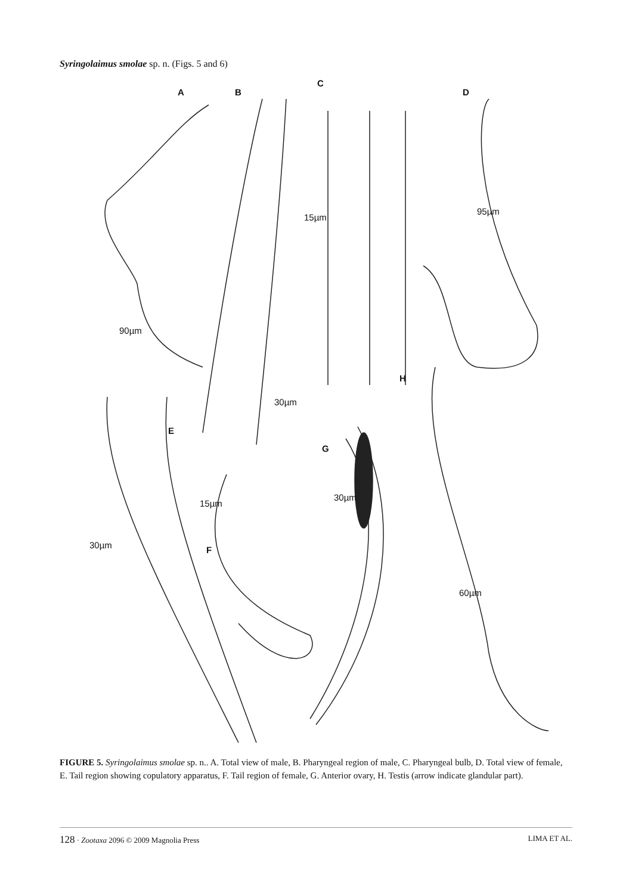Syringolaimus smolae sp. n. (Figs. 5 and 6)
A B
C
D
E
F
G
H
90µm
15µm
95µm
30µm
30µm
15µm
30µm
60µm
FIGURE 5. Syringolaimus smolae sp. n.. A. Total view of male, B. Pharyngeal region of male, C. Pharyngeal bulb, D. Total view of female, E. Tail region showing copulatory apparatus, F. Tail region of female, G. Anterior ovary, H. Testis (arrow indicate glandular part).
128 · Zootaxa 2096 © 2009 Magnolia Press LIMA ET AL.